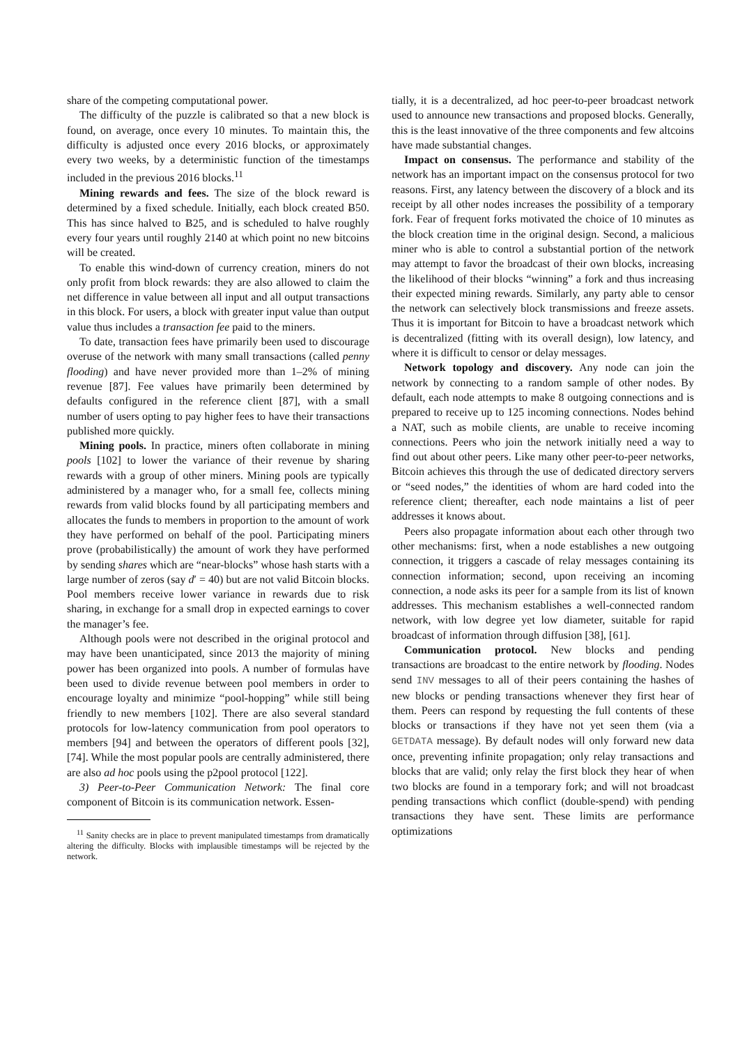share of the competing computational power.
The difficulty of the puzzle is calibrated so that a new block is found, on average, once every 10 minutes. To maintain this, the difficulty is adjusted once every 2016 blocks, or approximately every two weeks, by a deterministic function of the timestamps included in the previous 2016 blocks.<sup>11</sup>
Mining rewards and fees. The size of the block reward is determined by a fixed schedule. Initially, each block created Ƀ50. This has since halved to Ƀ25, and is scheduled to halve roughly every four years until roughly 2140 at which point no new bitcoins will be created.
To enable this wind-down of currency creation, miners do not only profit from block rewards: they are also allowed to claim the net difference in value between all input and all output transactions in this block. For users, a block with greater input value than output value thus includes a transaction fee paid to the miners.
To date, transaction fees have primarily been used to discourage overuse of the network with many small transactions (called penny flooding) and have never provided more than 1–2% of mining revenue [87]. Fee values have primarily been determined by defaults configured in the reference client [87], with a small number of users opting to pay higher fees to have their transactions published more quickly.
Mining pools. In practice, miners often collaborate in mining pools [102] to lower the variance of their revenue by sharing rewards with a group of other miners. Mining pools are typically administered by a manager who, for a small fee, collects mining rewards from valid blocks found by all participating members and allocates the funds to members in proportion to the amount of work they have performed on behalf of the pool. Participating miners prove (probabilistically) the amount of work they have performed by sending shares which are “near-blocks” whose hash starts with a large number of zeros (say d′ = 40) but are not valid Bitcoin blocks. Pool members receive lower variance in rewards due to risk sharing, in exchange for a small drop in expected earnings to cover the manager’s fee.
Although pools were not described in the original protocol and may have been unanticipated, since 2013 the majority of mining power has been organized into pools. A number of formulas have been used to divide revenue between pool members in order to encourage loyalty and minimize “pool-hopping” while still being friendly to new members [102]. There are also several standard protocols for low-latency communication from pool operators to members [94] and between the operators of different pools [32], [74]. While the most popular pools are centrally administered, there are also ad hoc pools using the p2pool protocol [122].
3) Peer-to-Peer Communication Network: The final core component of Bitcoin is its communication network. Essen-
<sup>11</sup> Sanity checks are in place to prevent manipulated timestamps from dramatically altering the difficulty. Blocks with implausible timestamps will be rejected by the network.
tially, it is a decentralized, ad hoc peer-to-peer broadcast network used to announce new transactions and proposed blocks. Generally, this is the least innovative of the three components and few altcoins have made substantial changes.
Impact on consensus. The performance and stability of the network has an important impact on the consensus protocol for two reasons. First, any latency between the discovery of a block and its receipt by all other nodes increases the possibility of a temporary fork. Fear of frequent forks motivated the choice of 10 minutes as the block creation time in the original design. Second, a malicious miner who is able to control a substantial portion of the network may attempt to favor the broadcast of their own blocks, increasing the likelihood of their blocks “winning” a fork and thus increasing their expected mining rewards. Similarly, any party able to censor the network can selectively block transmissions and freeze assets. Thus it is important for Bitcoin to have a broadcast network which is decentralized (fitting with its overall design), low latency, and where it is difficult to censor or delay messages.
Network topology and discovery. Any node can join the network by connecting to a random sample of other nodes. By default, each node attempts to make 8 outgoing connections and is prepared to receive up to 125 incoming connections. Nodes behind a NAT, such as mobile clients, are unable to receive incoming connections. Peers who join the network initially need a way to find out about other peers. Like many other peer-to-peer networks, Bitcoin achieves this through the use of dedicated directory servers or “seed nodes,” the identities of whom are hard coded into the reference client; thereafter, each node maintains a list of peer addresses it knows about.
Peers also propagate information about each other through two other mechanisms: first, when a node establishes a new outgoing connection, it triggers a cascade of relay messages containing its connection information; second, upon receiving an incoming connection, a node asks its peer for a sample from its list of known addresses. This mechanism establishes a well-connected random network, with low degree yet low diameter, suitable for rapid broadcast of information through diffusion [38], [61].
Communication protocol. New blocks and pending transactions are broadcast to the entire network by flooding. Nodes send INV messages to all of their peers containing the hashes of new blocks or pending transactions whenever they first hear of them. Peers can respond by requesting the full contents of these blocks or transactions if they have not yet seen them (via a GETDATA message). By default nodes will only forward new data once, preventing infinite propagation; only relay transactions and blocks that are valid; only relay the first block they hear of when two blocks are found in a temporary fork; and will not broadcast pending transactions which conflict (double-spend) with pending transactions they have sent. These limits are performance optimizations